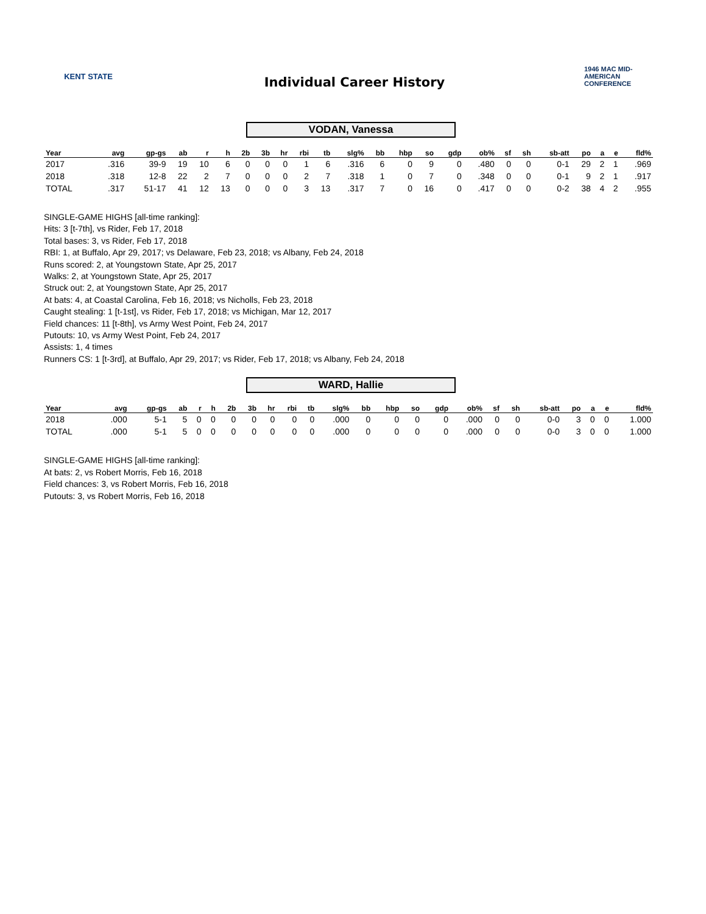KENT STATE
Individual Career History
1946 MAC MID-AMERICAN CONFERENCE
VODAN, Vanessa
| Year | avg | gp-gs | ab | r | h | 2b | 3b | hr | rbi | tb | slg% | bb | hbp | so | gdp | ob% | sf | sh | sb-att | po | a | e | fld% |
| --- | --- | --- | --- | --- | --- | --- | --- | --- | --- | --- | --- | --- | --- | --- | --- | --- | --- | --- | --- | --- | --- | --- | --- |
| 2017 | .316 | 39-9 | 19 | 10 | 6 | 0 | 0 | 0 | 1 | 6 | .316 | 6 | 0 | 9 | 0 | .480 | 0 | 0 | 0-1 | 29 | 2 | 1 | .969 |
| 2018 | .318 | 12-8 | 22 | 2 | 7 | 0 | 0 | 0 | 2 | 7 | .318 | 1 | 0 | 7 | 0 | .348 | 0 | 0 | 0-1 | 9 | 2 | 1 | .917 |
| TOTAL | .317 | 51-17 | 41 | 12 | 13 | 0 | 0 | 0 | 3 | 13 | .317 | 7 | 0 | 16 | 0 | .417 | 0 | 0 | 0-2 | 38 | 4 | 2 | .955 |
SINGLE-GAME HIGHS [all-time ranking]:
Hits: 3 [t-7th], vs Rider, Feb 17, 2018
Total bases: 3, vs Rider, Feb 17, 2018
RBI: 1, at Buffalo, Apr 29, 2017; vs Delaware, Feb 23, 2018; vs Albany, Feb 24, 2018
Runs scored: 2, at Youngstown State, Apr 25, 2017
Walks: 2, at Youngstown State, Apr 25, 2017
Struck out: 2, at Youngstown State, Apr 25, 2017
At bats: 4, at Coastal Carolina, Feb 16, 2018; vs Nicholls, Feb 23, 2018
Caught stealing: 1 [t-1st], vs Rider, Feb 17, 2018; vs Michigan, Mar 12, 2017
Field chances: 11 [t-8th], vs Army West Point, Feb 24, 2017
Putouts: 10, vs Army West Point, Feb 24, 2017
Assists: 1, 4 times
Runners CS: 1 [t-3rd], at Buffalo, Apr 29, 2017; vs Rider, Feb 17, 2018; vs Albany, Feb 24, 2018
WARD, Hallie
| Year | avg | gp-gs | ab | r | h | 2b | 3b | hr | rbi | tb | slg% | bb | hbp | so | gdp | ob% | sf | sh | sb-att | po | a | e | fld% |
| --- | --- | --- | --- | --- | --- | --- | --- | --- | --- | --- | --- | --- | --- | --- | --- | --- | --- | --- | --- | --- | --- | --- | --- |
| 2018 | .000 | 5-1 | 5 | 0 | 0 | 0 | 0 | 0 | 0 | 0 | .000 | 0 | 0 | 0 | 0 | .000 | 0 | 0 | 0-0 | 3 | 0 | 0 | 1.000 |
| TOTAL | .000 | 5-1 | 5 | 0 | 0 | 0 | 0 | 0 | 0 | 0 | .000 | 0 | 0 | 0 | 0 | .000 | 0 | 0 | 0-0 | 3 | 0 | 0 | 1.000 |
SINGLE-GAME HIGHS [all-time ranking]:
At bats: 2, vs Robert Morris, Feb 16, 2018
Field chances: 3, vs Robert Morris, Feb 16, 2018
Putouts: 3, vs Robert Morris, Feb 16, 2018